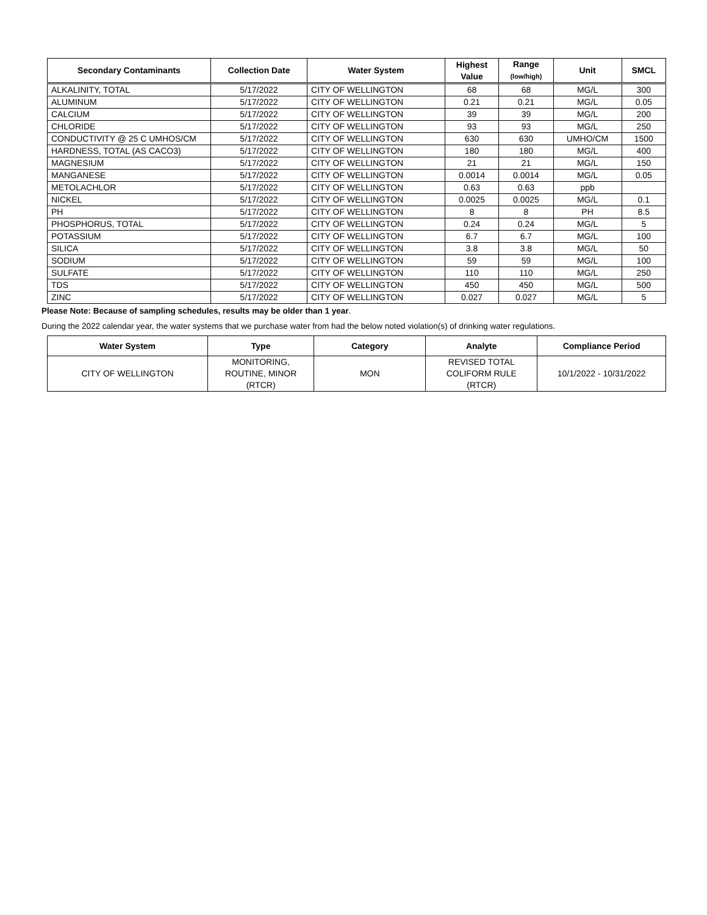| Secondary Contaminants | Collection Date | Water System | Highest Value | Range (low/high) | Unit | SMCL |
| --- | --- | --- | --- | --- | --- | --- |
| ALKALINITY, TOTAL | 5/17/2022 | CITY OF WELLINGTON | 68 | 68 | MG/L | 300 |
| ALUMINUM | 5/17/2022 | CITY OF WELLINGTON | 0.21 | 0.21 | MG/L | 0.05 |
| CALCIUM | 5/17/2022 | CITY OF WELLINGTON | 39 | 39 | MG/L | 200 |
| CHLORIDE | 5/17/2022 | CITY OF WELLINGTON | 93 | 93 | MG/L | 250 |
| CONDUCTIVITY @ 25 C UMHOS/CM | 5/17/2022 | CITY OF WELLINGTON | 630 | 630 | UMHO/CM | 1500 |
| HARDNESS, TOTAL (AS CACO3) | 5/17/2022 | CITY OF WELLINGTON | 180 | 180 | MG/L | 400 |
| MAGNESIUM | 5/17/2022 | CITY OF WELLINGTON | 21 | 21 | MG/L | 150 |
| MANGANESE | 5/17/2022 | CITY OF WELLINGTON | 0.0014 | 0.0014 | MG/L | 0.05 |
| METOLACHLOR | 5/17/2022 | CITY OF WELLINGTON | 0.63 | 0.63 | ppb | |
| NICKEL | 5/17/2022 | CITY OF WELLINGTON | 0.0025 | 0.0025 | MG/L | 0.1 |
| PH | 5/17/2022 | CITY OF WELLINGTON | 8 | 8 | PH | 8.5 |
| PHOSPHORUS, TOTAL | 5/17/2022 | CITY OF WELLINGTON | 0.24 | 0.24 | MG/L | 5 |
| POTASSIUM | 5/17/2022 | CITY OF WELLINGTON | 6.7 | 6.7 | MG/L | 100 |
| SILICA | 5/17/2022 | CITY OF WELLINGTON | 3.8 | 3.8 | MG/L | 50 |
| SODIUM | 5/17/2022 | CITY OF WELLINGTON | 59 | 59 | MG/L | 100 |
| SULFATE | 5/17/2022 | CITY OF WELLINGTON | 110 | 110 | MG/L | 250 |
| TDS | 5/17/2022 | CITY OF WELLINGTON | 450 | 450 | MG/L | 500 |
| ZINC | 5/17/2022 | CITY OF WELLINGTON | 0.027 | 0.027 | MG/L | 5 |
Please Note: Because of sampling schedules, results may be older than 1 year.
During the 2022 calendar year, the water systems that we purchase water from had the below noted violation(s) of drinking water regulations.
| Water System | Type | Category | Analyte | Compliance Period |
| --- | --- | --- | --- | --- |
| CITY OF WELLINGTON | MONITORING, ROUTINE, MINOR (RTCR) | MON | REVISED TOTAL COLIFORM RULE (RTCR) | 10/1/2022 - 10/31/2022 |